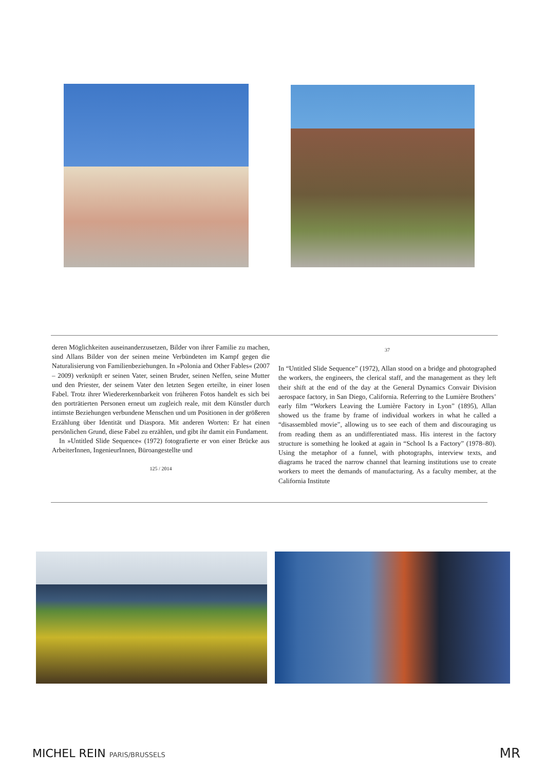deren Möglichkeiten auseinanderzusetzen, Bilder von ihrer Familie zu machen, sind Allans Bilder von der seinen meine Verbündeten im Kampf gegen die Naturalisierung von Familienbeziehungen. In »Polonia and Other Fables« (2007 – 2009) verknüpft er seinen Vater, seinen Bruder, seinen Neffen, seine Mutter und den Priester, der seinem Vater den letzten Segen erteilte, in einer losen Fabel. Trotz ihrer Wiedererkennbarkeit von früheren Fotos handelt es sich bei den porträtierten Personen erneut um zugleich reale, mit dem Künstler durch intimste Beziehungen verbundene Menschen und um Positionen in der größeren Erzählung über Identität und Diaspora. Mit anderen Worten: Er hat einen persönlichen Grund, diese Fabel zu erzählen, und gibt ihr damit ein Fundament.
In »Untitled Slide Sequence« (1972) fotografierte er von einer Brücke aus ArbeiterInnen, IngenieurInnen, Büroangestellte und
125 / 2014
37
In “Untitled Slide Sequence” (1972), Allan stood on a bridge and photographed the workers, the engineers, the clerical staff, and the management as they left their shift at the end of the day at the General Dynamics Convair Division aerospace factory, in San Diego, California. Referring to the Lumière Brothers’ early film “Workers Leaving the Lumière Factory in Lyon” (1895), Allan showed us the frame by frame of individual workers in what he called a “disassembled movie”, allowing us to see each of them and discouraging us from reading them as an undifferentiated mass. His interest in the factory structure is something he looked at again in “School Is a Factory” (1978–80). Using the metaphor of a funnel, with photographs, interview texts, and diagrams he traced the narrow channel that learning institutions use to create workers to meet the demands of manufacturing. As a faculty member, at the California Institute
MICHEL REIN PARIS/BRUSSELS MR